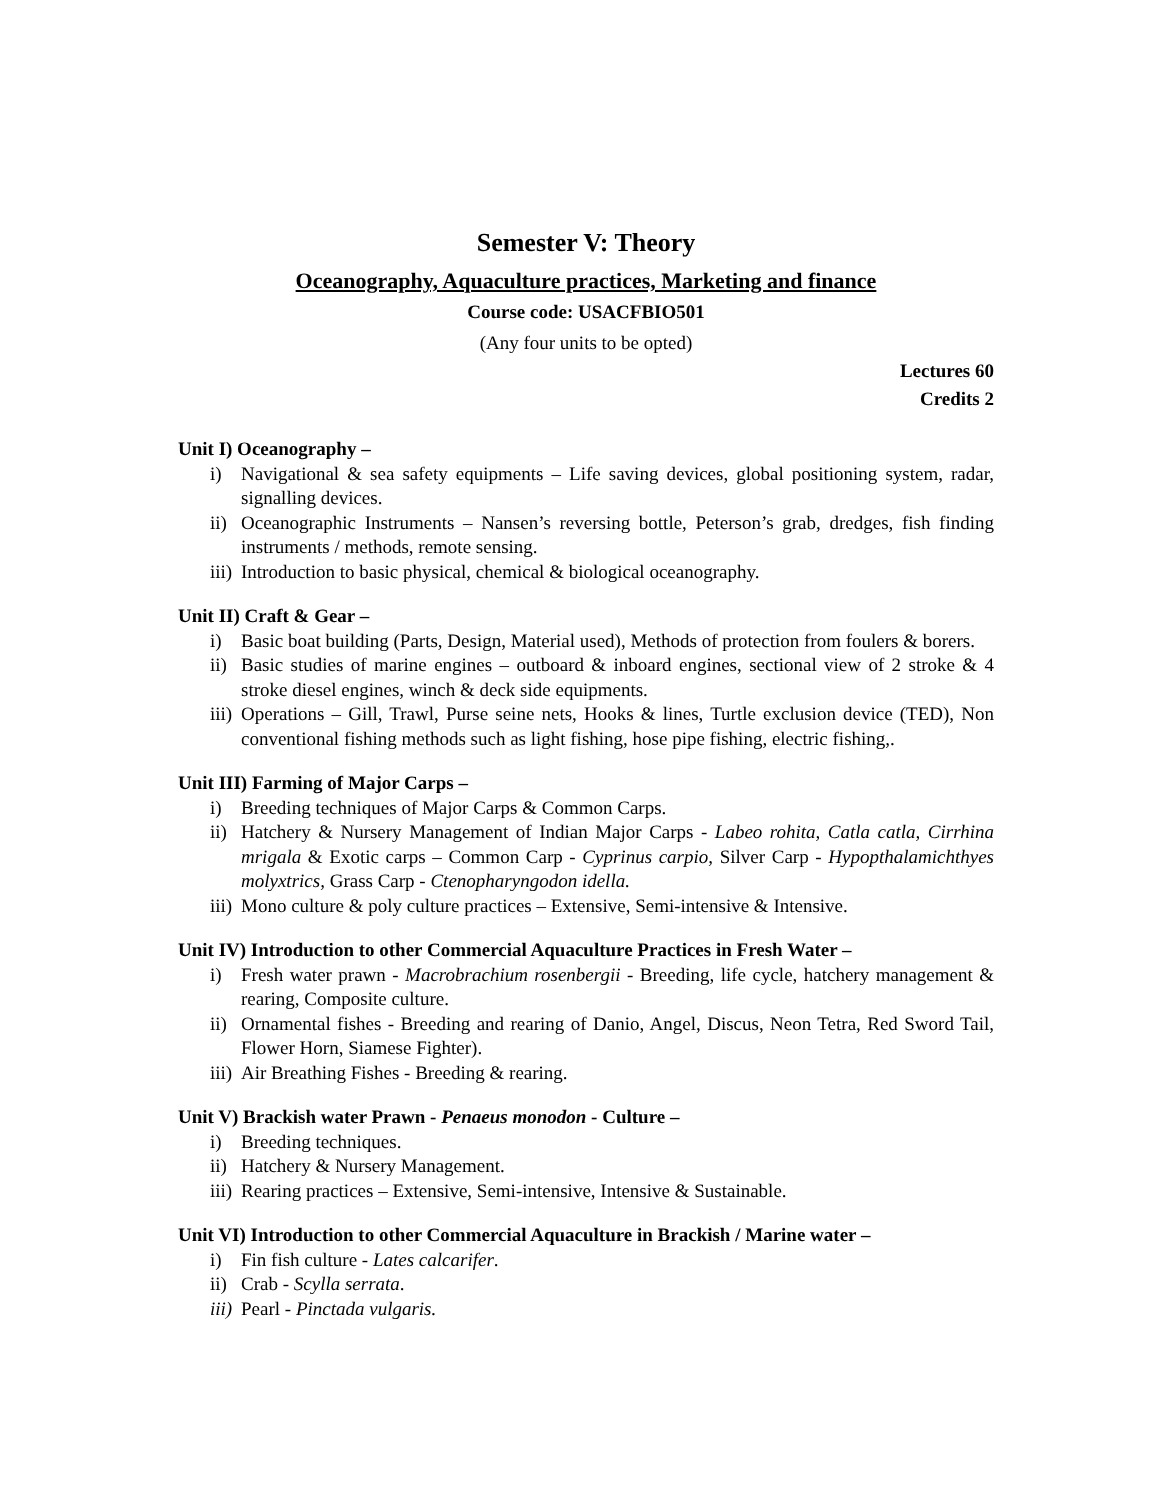Semester V: Theory
Oceanography, Aquaculture practices, Marketing and finance
Course code: USACFBIO501
(Any four units to be opted)
Lectures 60
Credits 2
Unit I) Oceanography –
i) Navigational & sea safety equipments – Life saving devices, global positioning system, radar, signalling devices.
ii) Oceanographic Instruments – Nansen’s reversing bottle, Peterson’s grab, dredges, fish finding instruments / methods, remote sensing.
iii) Introduction to basic physical, chemical & biological oceanography.
Unit II) Craft & Gear –
i) Basic boat building (Parts, Design, Material used), Methods of protection from foulers & borers.
ii) Basic studies of marine engines – outboard & inboard engines, sectional view of 2 stroke & 4 stroke diesel engines, winch & deck side equipments.
iii) Operations – Gill, Trawl, Purse seine nets, Hooks & lines, Turtle exclusion device (TED), Non conventional fishing methods such as light fishing, hose pipe fishing, electric fishing,.
Unit III) Farming of Major Carps –
i) Breeding techniques of Major Carps & Common Carps.
ii) Hatchery & Nursery Management of Indian Major Carps - Labeo rohita, Catla catla, Cirrhina mrigala & Exotic carps – Common Carp - Cyprinus carpio, Silver Carp - Hypopthalamichthyes molyxtrics, Grass Carp - Ctenopharyngodon idella.
iii) Mono culture & poly culture practices – Extensive, Semi-intensive & Intensive.
Unit IV) Introduction to other Commercial Aquaculture Practices in Fresh Water –
i) Fresh water prawn - Macrobrachium rosenbergii - Breeding, life cycle, hatchery management & rearing, Composite culture.
ii) Ornamental fishes - Breeding and rearing of Danio, Angel, Discus, Neon Tetra, Red Sword Tail, Flower Horn, Siamese Fighter).
iii) Air Breathing Fishes - Breeding & rearing.
Unit V) Brackish water Prawn - Penaeus monodon - Culture –
i) Breeding techniques.
ii) Hatchery & Nursery Management.
iii) Rearing practices – Extensive, Semi-intensive, Intensive & Sustainable.
Unit VI) Introduction to other Commercial Aquaculture in Brackish / Marine water –
i) Fin fish culture - Lates calcarifer.
ii) Crab - Scylla serrata.
iii) Pearl - Pinctada vulgaris.